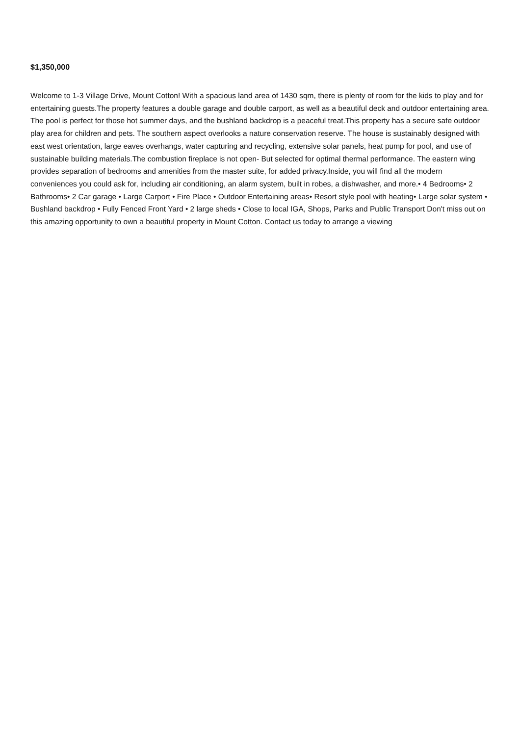$1,350,000
Welcome to 1-3 Village Drive, Mount Cotton! With a spacious land area of 1430 sqm, there is plenty of room for the kids to play and for entertaining guests.The property features a double garage and double carport, as well as a beautiful deck and outdoor entertaining area. The pool is perfect for those hot summer days, and the bushland backdrop is a peaceful treat.This property has a secure safe outdoor play area for children and pets. The southern aspect overlooks a nature conservation reserve. The house is sustainably designed with east west orientation, large eaves overhangs, water capturing and recycling, extensive solar panels, heat pump for pool, and use of sustainable building materials.The combustion fireplace is not open- But selected for optimal thermal performance. The eastern wing provides separation of bedrooms and amenities from the master suite, for added privacy.Inside, you will find all the modern conveniences you could ask for, including air conditioning, an alarm system, built in robes, a dishwasher, and more.• 4 Bedrooms• 2 Bathrooms• 2 Car garage • Large Carport • Fire Place • Outdoor Entertaining areas• Resort style pool with heating• Large solar system • Bushland backdrop • Fully Fenced Front Yard • 2 large sheds • Close to local IGA, Shops, Parks and Public Transport Don't miss out on this amazing opportunity to own a beautiful property in Mount Cotton. Contact us today to arrange a viewing